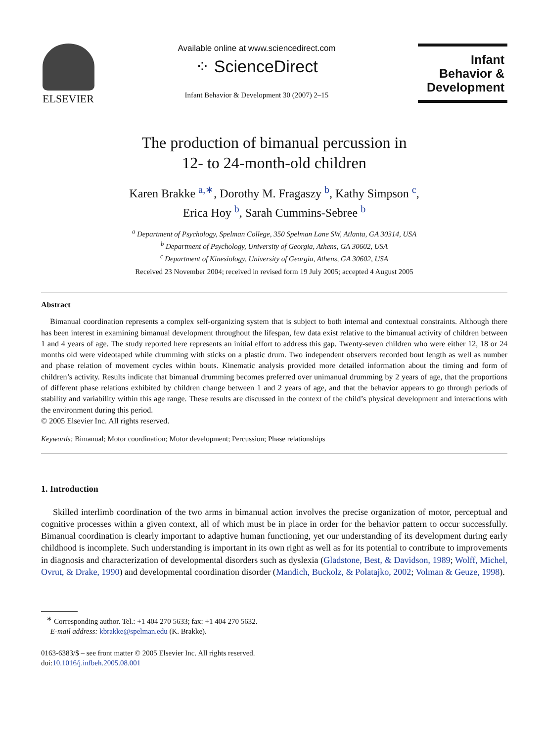ELSEVIER
Available online at www.sciencedirect.com
⁘ ScienceDirect
Infant Behavior & Development 30 (2007) 2–15
Infant
Behavior &
Development
The production of bimanual percussion in
12- to 24-month-old children
Karen Brakke <sup>a,∗</sup>, Dorothy M. Fragaszy <sup>b</sup>, Kathy Simpson <sup>c</sup>,
Erica Hoy <sup>b</sup>, Sarah Cummins-Sebree <sup>b</sup>
<sup>a</sup> Department of Psychology, Spelman College, 350 Spelman Lane SW, Atlanta, GA 30314, USA
<sup>b</sup> Department of Psychology, University of Georgia, Athens, GA 30602, USA
<sup>c</sup> Department of Kinesiology, University of Georgia, Athens, GA 30602, USA
Received 23 November 2004; received in revised form 19 July 2005; accepted 4 August 2005
Abstract
Bimanual coordination represents a complex self-organizing system that is subject to both internal and contextual constraints. Although there has been interest in examining bimanual development throughout the lifespan, few data exist relative to the bimanual activity of children between 1 and 4 years of age. The study reported here represents an initial effort to address this gap. Twenty-seven children who were either 12, 18 or 24 months old were videotaped while drumming with sticks on a plastic drum. Two independent observers recorded bout length as well as number and phase relation of movement cycles within bouts. Kinematic analysis provided more detailed information about the timing and form of children’s activity. Results indicate that bimanual drumming becomes preferred over unimanual drumming by 2 years of age, that the proportions of different phase relations exhibited by children change between 1 and 2 years of age, and that the behavior appears to go through periods of stability and variability within this age range. These results are discussed in the context of the child’s physical development and interactions with the environment during this period.
© 2005 Elsevier Inc. All rights reserved.
Keywords: Bimanual; Motor coordination; Motor development; Percussion; Phase relationships
1. Introduction
Skilled interlimb coordination of the two arms in bimanual action involves the precise organization of motor, perceptual and cognitive processes within a given context, all of which must be in place in order for the behavior pattern to occur successfully. Bimanual coordination is clearly important to adaptive human functioning, yet our understanding of its development during early childhood is incomplete. Such understanding is important in its own right as well as for its potential to contribute to improvements in diagnosis and characterization of developmental disorders such as dyslexia (Gladstone, Best, & Davidson, 1989; Wolff, Michel, Ovrut, & Drake, 1990) and developmental coordination disorder (Mandich, Buckolz, & Polatajko, 2002; Volman & Geuze, 1998).
<sup>∗</sup> Corresponding author. Tel.: +1 404 270 5633; fax: +1 404 270 5632.
E-mail address: kbrakke@spelman.edu (K. Brakke).
0163-6383/$ – see front matter © 2005 Elsevier Inc. All rights reserved.
doi:10.1016/j.infbeh.2005.08.001